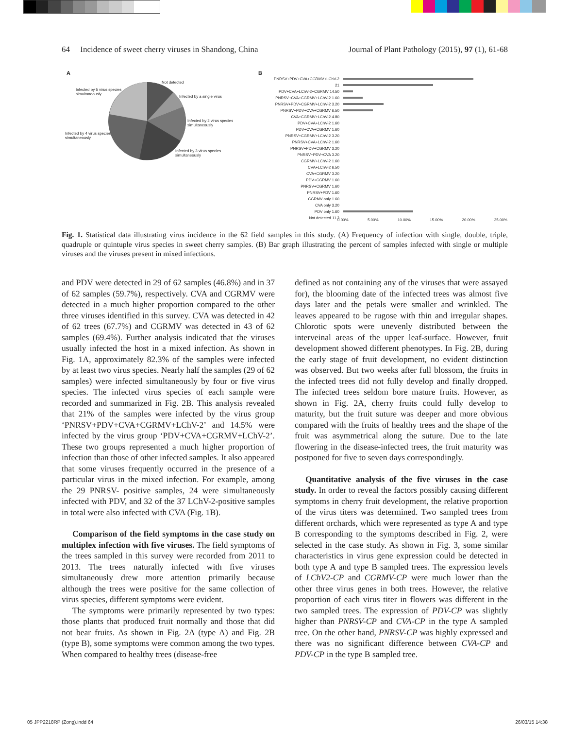64 Incidence of sweet cherry viruses in Shandong, China Journal of Plant Pathology (2015), 97 (1), 61-68
A B
Not detected
Infected by a single virus
Infected by 2 virus species
simultaneously
Infected by 3 virus species
simultaneously
Infected by 4 virus species
simultaneously
Infected by 5 virus species
simultaneously
PNRSV+PDV+CVA+CGRMV+LChV-2 21
PDV+CVA+LChV-2+CGRMV 14.50
PNRSV+CVA+CGRMV+LChV-2 1.60
PNRSV+PDV+CGRMV+LChV-2 3.20
PNRSV+PDV+CVA+CGRMV 6.50
CVA+CGRMV+LChV-2 4.80
PDV+CVA+LChV-2 1.60
PDV+CVA+CGRMV 1.60
PNRSV+CGRMV+LChV-2 3.20
PNRSV+CVA+LChV-2 1.60
PNRSV+PDV+CGRMV 3.20
PNRSV+PDV+CVA 3.20
CGRMV+LChV-2 1.60
CVA+LChV-2 6.50
CVA+CGRMV 3.20
PDV+CGRMV 1.60
PNRSV+CGRMV 1.60
PNRSV+PDV 1.60
CGRMV only 1.60
CVA only 3.20
PDV only 1.60
Not detected 11.3
0.00% 5.00% 10.00% 15.00% 20.00% 25.00%
Fig. 1. Statistical data illustrating virus incidence in the 62 field samples in this study. (A) Frequency of infection with single, double, triple, quadruple or quintuple virus species in sweet cherry samples. (B) Bar graph illustrating the percent of samples infected with single or multiple viruses and the viruses present in mixed infections.
and PDV were detected in 29 of 62 samples (46.8%) and in 37 of 62 samples (59.7%), respectively. CVA and CGRMV were detected in a much higher proportion compared to the other three viruses identified in this survey. CVA was detected in 42 of 62 trees (67.7%) and CGRMV was detected in 43 of 62 samples (69.4%). Further analysis indicated that the viruses usually infected the host in a mixed infection. As shown in Fig. 1A, approximately 82.3% of the samples were infected by at least two virus species. Nearly half the samples (29 of 62 samples) were infected simultaneously by four or five virus species. The infected virus species of each sample were recorded and summarized in Fig. 2B. This analysis revealed that 21% of the samples were infected by the virus group ‘PNRSV+PDV+CVA+CGRMV+LChV-2’ and 14.5% were infected by the virus group ‘PDV+CVA+CGRMV+LChV-2’. These two groups represented a much higher proportion of infection than those of other infected samples. It also appeared that some viruses frequently occurred in the presence of a particular virus in the mixed infection. For example, among the 29 PNRSV- positive samples, 24 were simultaneously infected with PDV, and 32 of the 37 LChV-2-positive samples in total were also infected with CVA (Fig. 1B).
Comparison of the field symptoms in the case study on multiplex infection with five viruses. The field symptoms of the trees sampled in this survey were recorded from 2011 to 2013. The trees naturally infected with five viruses simultaneously drew more attention primarily because although the trees were positive for the same collection of virus species, different symptoms were evident.
The symptoms were primarily represented by two types: those plants that produced fruit normally and those that did not bear fruits. As shown in Fig. 2A (type A) and Fig. 2B (type B), some symptoms were common among the two types. When compared to healthy trees (disease-free
defined as not containing any of the viruses that were assayed for), the blooming date of the infected trees was almost five days later and the petals were smaller and wrinkled. The leaves appeared to be rugose with thin and irregular shapes. Chlorotic spots were unevenly distributed between the interveinal areas of the upper leaf-surface. However, fruit development showed different phenotypes. In Fig. 2B, during the early stage of fruit development, no evident distinction was observed. But two weeks after full blossom, the fruits in the infected trees did not fully develop and finally dropped. The infected trees seldom bore mature fruits. However, as shown in Fig. 2A, cherry fruits could fully develop to maturity, but the fruit suture was deeper and more obvious compared with the fruits of healthy trees and the shape of the fruit was asymmetrical along the suture. Due to the late flowering in the disease-infected trees, the fruit maturity was postponed for five to seven days correspondingly.
Quantitative analysis of the five viruses in the case study. In order to reveal the factors possibly causing different symptoms in cherry fruit development, the relative proportion of the virus titers was determined. Two sampled trees from different orchards, which were represented as type A and type B corresponding to the symptoms described in Fig. 2, were selected in the case study. As shown in Fig. 3, some similar characteristics in virus gene expression could be detected in both type A and type B sampled trees. The expression levels of LChV2-CP and CGRMV-CP were much lower than the other three virus genes in both trees. However, the relative proportion of each virus titer in flowers was different in the two sampled trees. The expression of PDV-CP was slightly higher than PNRSV-CP and CVA-CP in the type A sampled tree. On the other hand, PNRSV-CP was highly expressed and there was no significant difference between CVA-CP and PDV-CP in the type B sampled tree.
05 JPP2218RP (Zong).indd 64 26/03/15 14:38